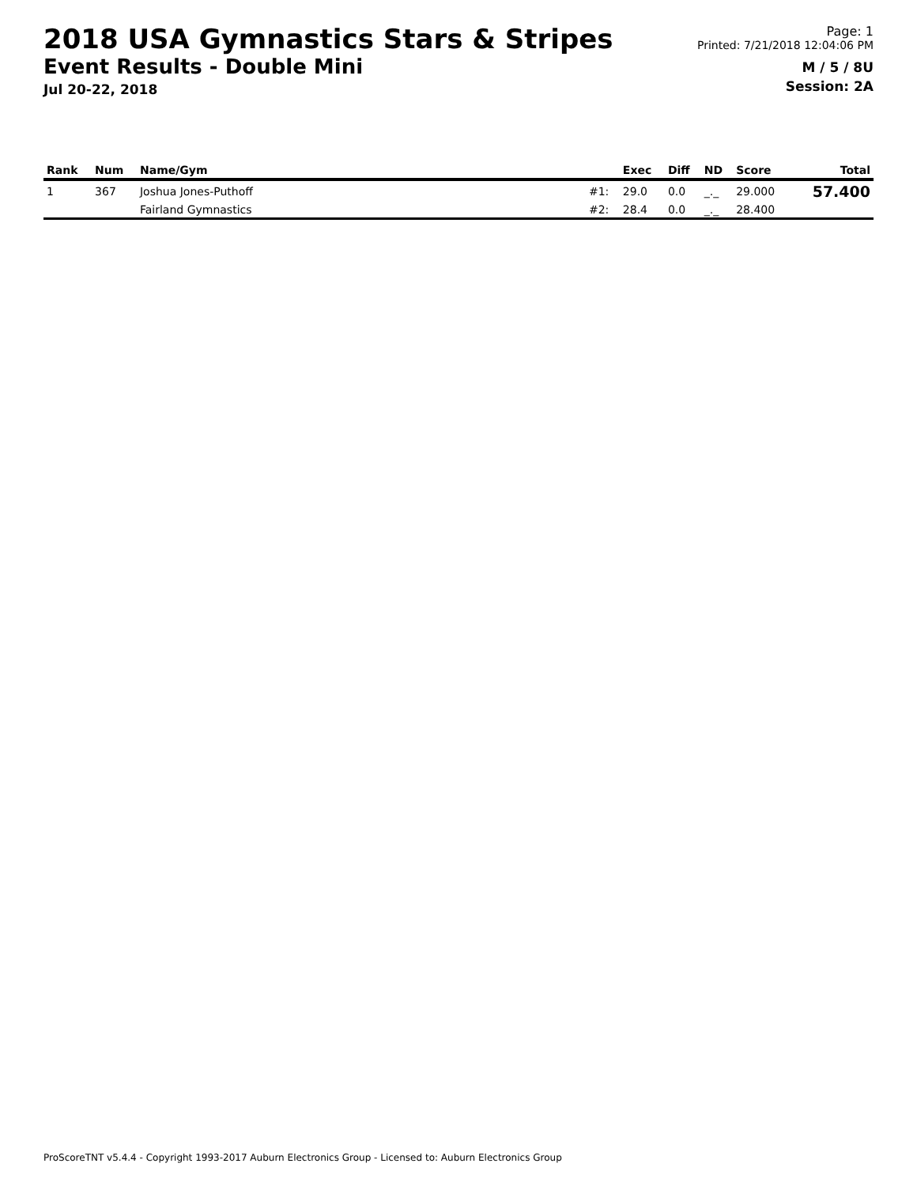2018 USA Gymnastics Stars & Stripes
Event Results - Double Mini
Jul 20-22, 2018
Page: 1
Printed: 7/21/2018 12:04:06 PM
M / 5 / 8U
Session: 2A
| Rank | Num | Name/Gym | | Exec | Diff | ND | Score | Total |
| --- | --- | --- | --- | --- | --- | --- | --- | --- |
| 1 | 367 | Joshua Jones-Puthoff | #1: | 29.0 | 0.0 | _._ | 29.000 | 57.400 |
| | | Fairland Gymnastics | #2: | 28.4 | 0.0 | _._ | 28.400 | |
ProScoreTNT v5.4.4 - Copyright 1993-2017 Auburn Electronics Group - Licensed to: Auburn Electronics Group